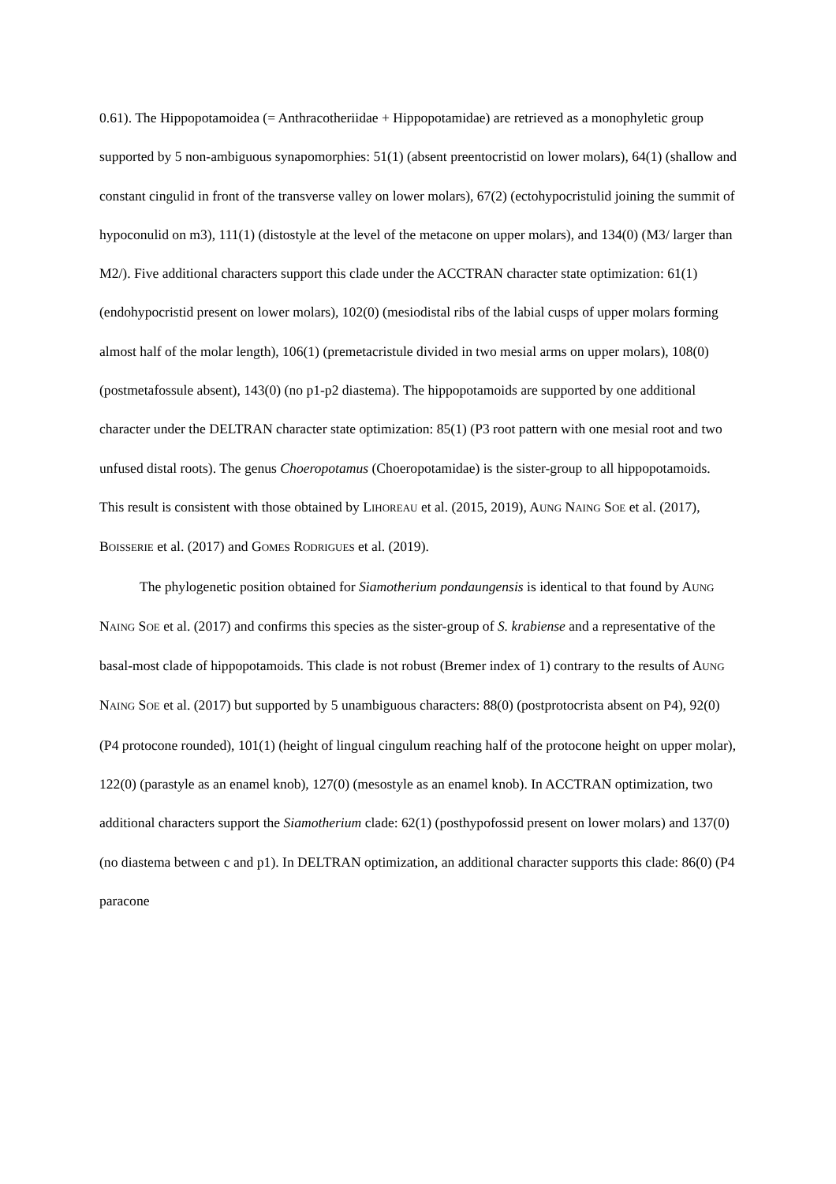0.61). The Hippopotamoidea (= Anthracotheriidae + Hippopotamidae) are retrieved as a monophyletic group supported by 5 non-ambiguous synapomorphies: 51(1) (absent preentocristid on lower molars), 64(1) (shallow and constant cingulid in front of the transverse valley on lower molars), 67(2) (ectohypocristulid joining the summit of hypoconulid on m3), 111(1) (distostyle at the level of the metacone on upper molars), and 134(0) (M3/ larger than M2/). Five additional characters support this clade under the ACCTRAN character state optimization: 61(1) (endohypocristid present on lower molars), 102(0) (mesiodistal ribs of the labial cusps of upper molars forming almost half of the molar length), 106(1) (premetacristule divided in two mesial arms on upper molars), 108(0) (postmetafossule absent), 143(0) (no p1-p2 diastema). The hippopotamoids are supported by one additional character under the DELTRAN character state optimization: 85(1) (P3 root pattern with one mesial root and two unfused distal roots). The genus Choeropotamus (Choeropotamidae) is the sister-group to all hippopotamoids. This result is consistent with those obtained by LIHOREAU et al. (2015, 2019), AUNG NAING SOE et al. (2017), BOISSERIE et al. (2017) and GOMES RODRIGUES et al. (2019).
The phylogenetic position obtained for Siamotherium pondaungensis is identical to that found by AUNG NAING SOE et al. (2017) and confirms this species as the sister-group of S. krabiense and a representative of the basal-most clade of hippopotamoids. This clade is not robust (Bremer index of 1) contrary to the results of AUNG NAING SOE et al. (2017) but supported by 5 unambiguous characters: 88(0) (postprotocrista absent on P4), 92(0) (P4 protocone rounded), 101(1) (height of lingual cingulum reaching half of the protocone height on upper molar), 122(0) (parastyle as an enamel knob), 127(0) (mesostyle as an enamel knob). In ACCTRAN optimization, two additional characters support the Siamotherium clade: 62(1) (posthypofossid present on lower molars) and 137(0) (no diastema between c and p1). In DELTRAN optimization, an additional character supports this clade: 86(0) (P4 paracone